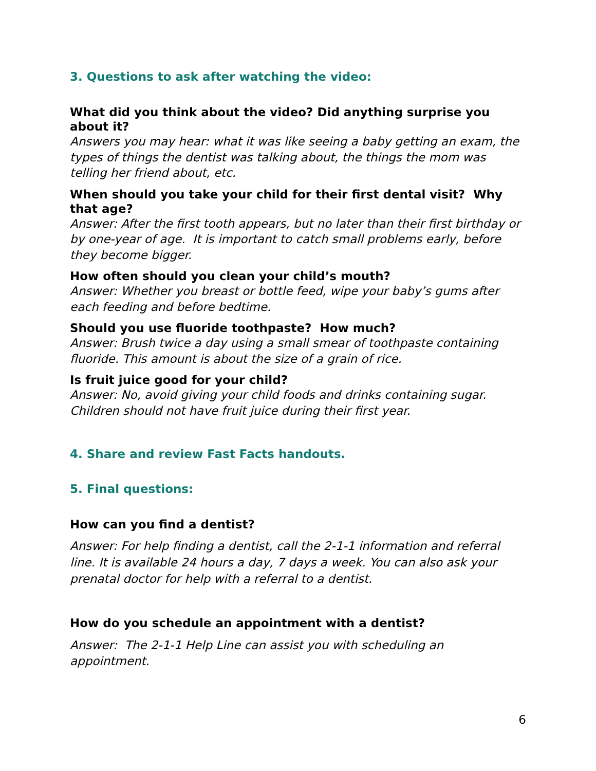3. Questions to ask after watching the video:
What did you think about the video? Did anything surprise you about it?
Answers you may hear: what it was like seeing a baby getting an exam, the types of things the dentist was talking about, the things the mom was telling her friend about, etc.
When should you take your child for their first dental visit? Why that age?
Answer: After the first tooth appears, but no later than their first birthday or by one-year of age. It is important to catch small problems early, before they become bigger.
How often should you clean your child’s mouth?
Answer: Whether you breast or bottle feed, wipe your baby’s gums after each feeding and before bedtime.
Should you use fluoride toothpaste? How much?
Answer: Brush twice a day using a small smear of toothpaste containing fluoride. This amount is about the size of a grain of rice.
Is fruit juice good for your child?
Answer: No, avoid giving your child foods and drinks containing sugar. Children should not have fruit juice during their first year.
4. Share and review Fast Facts handouts.
5. Final questions:
How can you find a dentist?
Answer: For help finding a dentist, call the 2-1-1 information and referral line. It is available 24 hours a day, 7 days a week. You can also ask your prenatal doctor for help with a referral to a dentist.
How do you schedule an appointment with a dentist?
Answer: The 2-1-1 Help Line can assist you with scheduling an appointment.
6